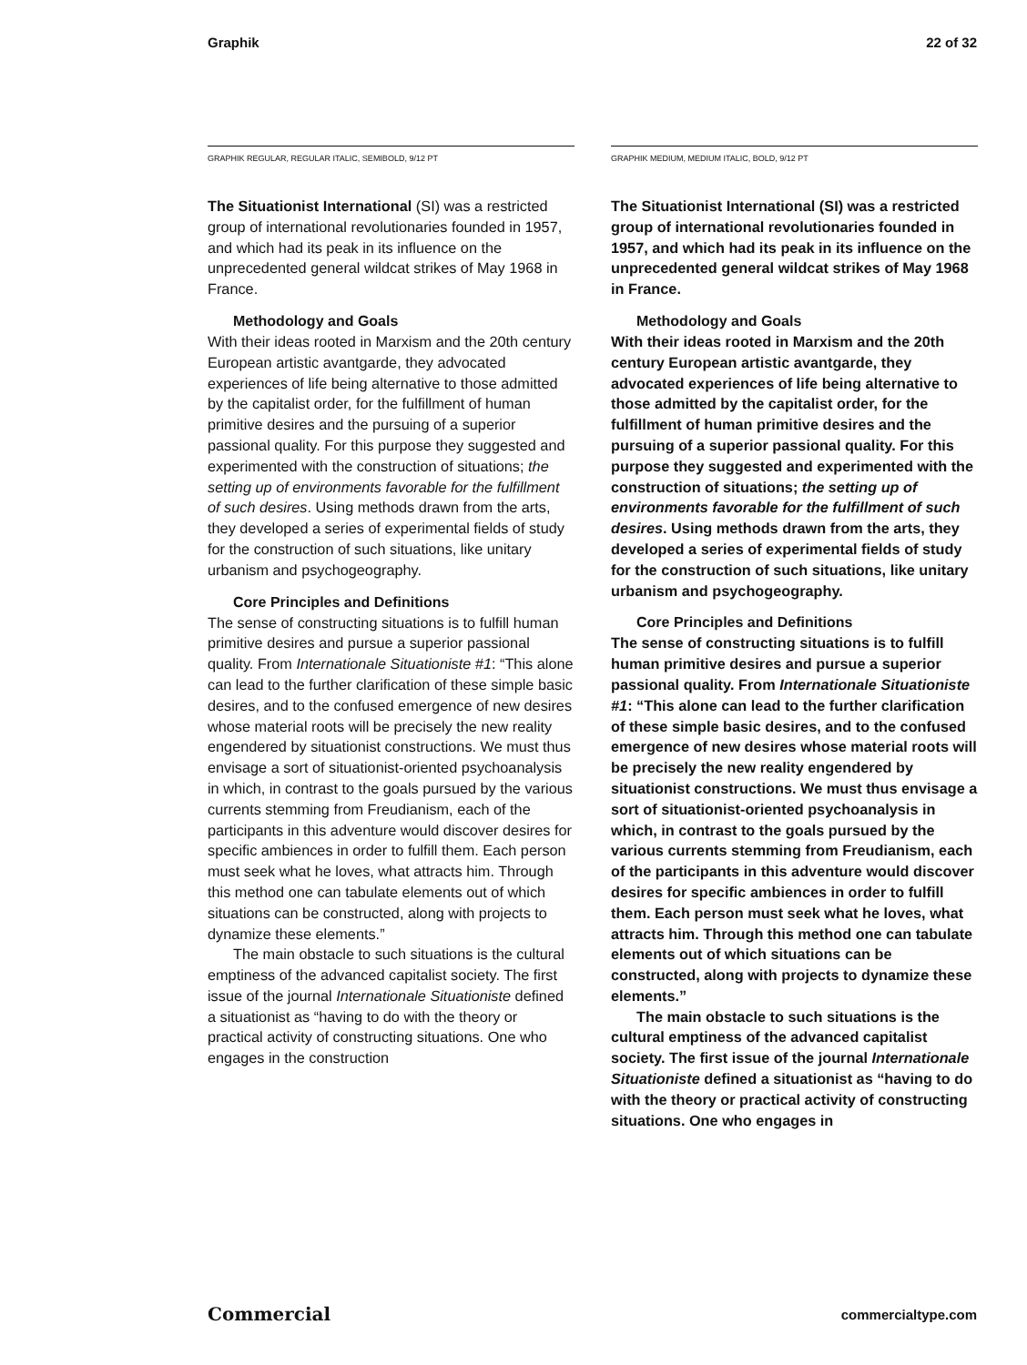Graphik 22 of 32
GRAPHIK REGULAR, REGULAR ITALIC, SEMIBOLD, 9/12 PT
The Situationist International (SI) was a restricted group of international revolutionaries founded in 1957, and which had its peak in its influence on the unprecedented general wildcat strikes of May 1968 in France.
Methodology and Goals
With their ideas rooted in Marxism and the 20th century European artistic avantgarde, they advocated experiences of life being alternative to those admitted by the capitalist order, for the fulfillment of human primitive desires and the pursuing of a superior passional quality. For this purpose they suggested and experimented with the construction of situations; the setting up of environments favorable for the fulfillment of such desires. Using methods drawn from the arts, they developed a series of experimental fields of study for the construction of such situations, like unitary urbanism and psychogeography.
Core Principles and Definitions
The sense of constructing situations is to fulfill human primitive desires and pursue a superior passional quality. From Internationale Situationiste #1: “This alone can lead to the further clarification of these simple basic desires, and to the confused emergence of new desires whose material roots will be precisely the new reality engendered by situationist constructions. We must thus envisage a sort of situationist-oriented psychoanalysis in which, in contrast to the goals pursued by the various currents stemming from Freudianism, each of the participants in this adventure would discover desires for specific ambiences in order to fulfill them. Each person must seek what he loves, what attracts him. Through this method one can tabulate elements out of which situations can be constructed, along with projects to dynamize these elements.”
The main obstacle to such situations is the cultural emptiness of the advanced capitalist society. The first issue of the journal Internationale Situationiste defined a situationist as “having to do with the theory or practical activity of constructing situations. One who engages in the construction
GRAPHIK MEDIUM, MEDIUM ITALIC, BOLD, 9/12 PT
The Situationist International (SI) was a restricted group of international revolutionaries founded in 1957, and which had its peak in its influence on the unprecedented general wildcat strikes of May 1968 in France.
Methodology and Goals
With their ideas rooted in Marxism and the 20th century European artistic avantgarde, they advocated experiences of life being alternative to those admitted by the capitalist order, for the fulfillment of human primitive desires and the pursuing of a superior passional quality. For this purpose they suggested and experimented with the construction of situations; the setting up of environments favorable for the fulfillment of such desires. Using methods drawn from the arts, they developed a series of experimental fields of study for the construction of such situations, like unitary urbanism and psychogeography.
Core Principles and Definitions
The sense of constructing situations is to fulfill human primitive desires and pursue a superior passional quality. From Internationale Situationiste #1: “This alone can lead to the further clarification of these simple basic desires, and to the confused emergence of new desires whose material roots will be precisely the new reality engendered by situationist constructions. We must thus envisage a sort of situationist-oriented psychoanalysis in which, in contrast to the goals pursued by the various currents stemming from Freudianism, each of the participants in this adventure would discover desires for specific ambiences in order to fulfill them. Each person must seek what he loves, what attracts him. Through this method one can tabulate elements out of which situations can be constructed, along with projects to dynamize these elements.”
The main obstacle to such situations is the cultural emptiness of the advanced capitalist society. The first issue of the journal Internationale Situationiste defined a situationist as “having to do with the theory or practical activity of constructing situations. One who engages in
Commercial commercialtype.com